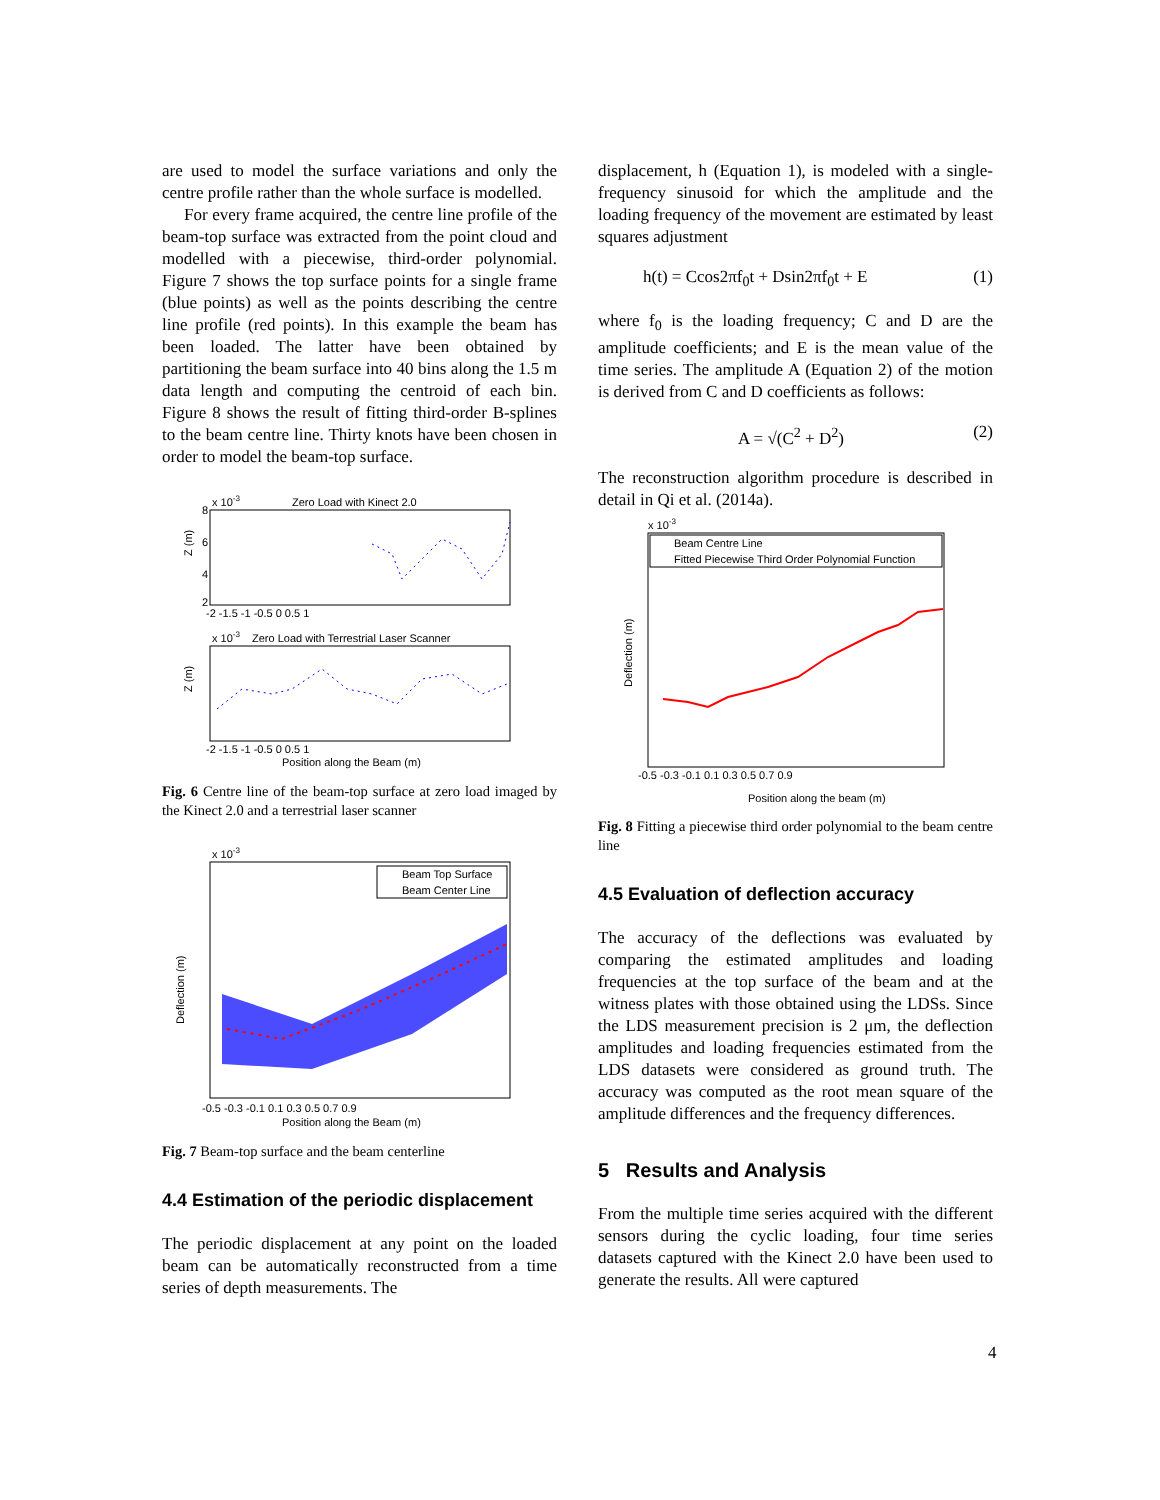are used to model the surface variations and only the centre profile rather than the whole surface is modelled.
For every frame acquired, the centre line profile of the beam-top surface was extracted from the point cloud and modelled with a piecewise, third-order polynomial. Figure 7 shows the top surface points for a single frame (blue points) as well as the points describing the centre line profile (red points). In this example the beam has been loaded. The latter have been obtained by partitioning the beam surface into 40 bins along the 1.5 m data length and computing the centroid of each bin. Figure 8 shows the result of fitting third-order B-splines to the beam centre line. Thirty knots have been chosen in order to model the beam-top surface.
Zero Load with Kinect 2.0
x 10-3
Z (m)
8
6
4
2
-2 -1.5 -1 -0.5 0 0.5 1
Zero Load with Terrestrial Laser Scanner
x 10-3
Z (m)
-2 -1.5 -1 -0.5 0 0.5 1
Position along the Beam (m)
Fig. 6 Centre line of the beam-top surface at zero load imaged by the Kinect 2.0 and a terrestrial laser scanner
x 10-3
Deflection (m)
Beam Top Surface
Beam Center Line
-0.5 -0.3 -0.1 0.1 0.3 0.5 0.7 0.9
Position along the Beam (m)
Fig. 7 Beam-top surface and the beam centerline
4.4 Estimation of the periodic displacement
The periodic displacement at any point on the loaded beam can be automatically reconstructed from a time series of depth measurements. The
displacement, h (Equation 1), is modeled with a single-frequency sinusoid for which the amplitude and the loading frequency of the movement are estimated by least squares adjustment
h(t) = Ccos2πf<sub>0</sub>t + Dsin2πf<sub>0</sub>t + E (1)
where f<sub>0</sub> is the loading frequency; C and D are the amplitude coefficients; and E is the mean value of the time series. The amplitude A (Equation 2) of the motion is derived from C and D coefficients as follows:
A = √(C<sup>2</sup> + D<sup>2</sup>) (2)
The reconstruction algorithm procedure is described in detail in Qi et al. (2014a).
x 10-3
Deflection (m)
Beam Centre Line
Fitted Piecewise Third Order Polynomial Function
-0.5 -0.3 -0.1 0.1 0.3 0.5 0.7 0.9
Position along the beam (m)
Fig. 8 Fitting a piecewise third order polynomial to the beam centre line
4.5 Evaluation of deflection accuracy
The accuracy of the deflections was evaluated by comparing the estimated amplitudes and loading frequencies at the top surface of the beam and at the witness plates with those obtained using the LDSs. Since the LDS measurement precision is 2 μm, the deflection amplitudes and loading frequencies estimated from the LDS datasets were considered as ground truth. The accuracy was computed as the root mean square of the amplitude differences and the frequency differences.
5 Results and Analysis
From the multiple time series acquired with the different sensors during the cyclic loading, four time series datasets captured with the Kinect 2.0 have been used to generate the results. All were captured
4